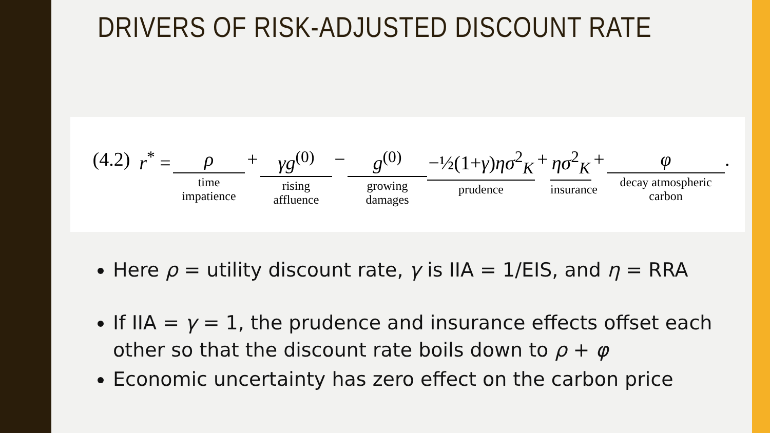DRIVERS OF RISK-ADJUSTED DISCOUNT RATE
(4.2) r<sup>*</sup> = ρ time impatience + γg<sup>(0)</sup> rising affluence − g<sup>(0)</sup> growing damages −½(1+γ)ησ<sup>2</sup><sub>K</sub> prudence + ησ<sup>2</sup><sub>K</sub> insurance + φ decay atmospheric carbon .
Here ρ = utility discount rate, γ is IIA = 1/EIS, and η = RRA
If IIA = γ = 1, the prudence and insurance effects offset each other so that the discount rate boils down to ρ + φ
Economic uncertainty has zero effect on the carbon price